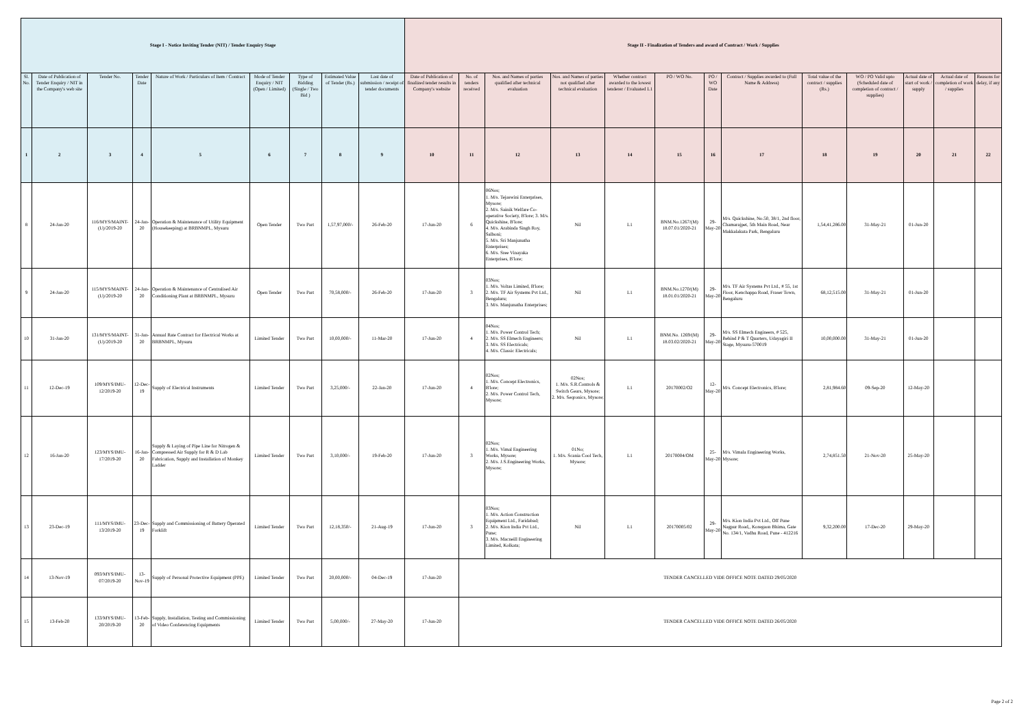| Stage I - Notice Inviting Tender (NIT) / Tender Enquiry Stage | | | | | | | | | Stage II - Finalization of Tenders and award of Contract / Work / Supplies | | | | | | | | | | | | |
| --- | --- | --- | --- | --- | --- | --- | --- | --- | --- | --- | --- | --- | --- | --- | --- | --- | --- | --- | --- | --- | --- |
| Sl. No. | Date of Publication of Tender Enquiry / NIT in the Company's web site | Tender No. | Tender Date | Nature of Work / Particulars of Item / Contract | Mode of Tender Enquiry / NIT (Open / Limited) | Type of Bidding (Single / Two Bid ) | Estimated Value of Tender (Rs.) | Last date of submission / receipt of tender documents | Date of Publication of finalized tender results in Company's website | No. of tenders received | Nos. and Names of parties qualified after technical evaluation | Nos. and Names of parties not qualified after technical evaluation | Whether contract awarded to the lowest tenderer / Evaluated L1 | PO / WO No. | PO / WO Date | Contract / Supplies awarded to (Full Name & Address) | Total value of the contract / supplies (Rs.) | WO / PO Valid upto (Scheduled date of completion of contract / supplies) | Actual date of start of work / supply | Actual date of completion of work / supplies | Reasons for delay, if any |
| 1 | 2 | 3 | 4 | 5 | 6 | 7 | 8 | 9 | 10 | 11 | 12 | 13 | 14 | 15 | 16 | 17 | 18 | 19 | 20 | 21 | 22 |
| 8 | 24-Jan-20 | 116/MYS/MAINT-(U)/2019-20 | 24-Jan-20 | Operation & Maintenance of Utility Equipment (Housekeeping) at BRBNMPL, Mysuru | Open Tender | Two Part | 1,57,97,000/- | 26-Feb-20 | 17-Jun-20 | 6 | 06Nos; 1. M/s. Tejaswini Enterprises, Mysore; 2. M/s. Sainik Welfare Co-operative Society, B'lore; 3. M/s. Quickshine, B'lore; 4. M/s. Arabinda Singh Roy, Salboni; 5. M/s. Sri Manjunatha Enterprises; 6. M/s. Sree Vinayaka Enterprises, B'lore; | Nil | L1 | BNM.No.1267/(M) 18.07.01/2020-21 | 29-May-20 | M/s. Quickshine, No.50, 38/1, 2nd floor, Chamarajpet, 5th Main Road, Near Makkalakuta Park, Bengaluru | 1,54,41,286.00 | 31-May-21 | 01-Jun-20 | | |
| 9 | 24-Jan-20 | 115/MYS/MAINT-(U)/2019-20 | 24-Jan-20 | Operation & Maintenance of Centralised Air Conditioning Plant at BRBNMPL, Mysuru | Open Tender | Two Part | 70,58,000/- | 26-Feb-20 | 17-Jun-20 | 3 | 03Nos; 1. M/s. Voltas Limited, B'lore; 2. M/s. TF Air Systems Pvt Ltd., Bengaluru; 3. M/s. Manjunatha Enterprises; | Nil | L1 | BNM.No.1270/(M) 18.01.01/2020-21 | 29-May-20 | M/s. TF Air Systems Pvt Ltd., # 55, 1st Floor, Kenchappa Road, Fraser Town, Bengaluru | 68,12,515.00 | 31-May-21 | 01-Jun-20 | | |
| 10 | 31-Jan-20 | 131/MYS/MAINT-(U)/2019-20 | 31-Jan-20 | Annual Rate Contract for Electrical Works at BRBNMPL, Mysuru | Limited Tender | Two Part | 10,00,000/- | 11-Mar-20 | 17-Jun-20 | 4 | 04Nos; 1. M/s. Power Control Tech; 2. M/s. SS Elmech Engineers; 3. M/s. SS Electricals; 4. M/s. Classic Electricals; | Nil | L1 | BNM.No. 1269/(M) 18.03.02/2020-21 | 29-May-20 | M/s. SS Elmech Engineers, # 525, Behind P & T Quarters, Udayagiri II Stage, Mysuru-570019 | 10,00,000.00 | 31-May-21 | 01-Jun-20 | | |
| 11 | 12-Dec-19 | 109/MYS/IMU-12/2019-20 | 12-Dec-19 | Supply of Electrical Instruments | Limited Tender | Two Part | 3,25,000/- | 22-Jan-20 | 17-Jun-20 | 4 | 02Nos; 1. M/s. Concept Electronics, B'lore; 2. M/s. Power Control Tech, Mysore; | 02Nos; 1. M/s. S.R.Controls & Switch Gears, Mysore; 2. M/s. Seqronics, Mysore; | L1 | 20170002/O2 | 12-May-20 | M/s. Concept Electronics, B'lore; | 2,81,984.60 | 09-Sep-20 | 12-May-20 | | |
| 12 | 16-Jan-20 | 123/MYS/IMU-17/2019-20 | 16-Jan-20 | Supply & Laying of Pipe Line for Nitrogen & Compressed Air Supply for R & D Lab Fabrication, Supply and Installation of Monkey Ladder | Limited Tender | Two Part | 3,10,000/- | 19-Feb-20 | 17-Jun-20 | 3 | 02Nos; 1. M/s. Vimal Engineering Works, Mysore; 2. M/s. J.S.Engineering Works, Mysore; | 01No; 1. M/s. Scania Cool Tech, Mysore; | L1 | 20170004/OM | 25-May-20 | M/s. Vimala Engineering Works, Mysore; | 2,74,851.50 | 21-Nov-20 | 25-May-20 | | |
| 13 | 23-Dec-19 | 111/MYS/IMU-13/2019-20 | 23-Dec-19 | Supply and Commissioning of Battery Operated Forklift | Limited Tender | Two Part | 12,18,350/- | 21-Aug-19 | 17-Jun-20 | 3 | 03Nos; 1. M/s. Action Construction Equipment Ltd., Faridabad; 2. M/s. Kion India Pvt Ltd., Pune; 3. M/s. Macneill Engineering Limited, Kolkata; | Nil | L1 | 20170005/02 | 29-May-20 | M/s. Kion India Pvt Ltd., Off Pune Nagpur Road,, Koregaon Bhima, Gate No. 134/1, Vadhu Road, Pune - 412216 | 9,32,200.00 | 17-Dec-20 | 29-May-20 | | |
| 14 | 13-Nov-19 | 093/MYS/IMU-07/2019-20 | 13-Nov-19 | Supply of Personal Protective Equipment (PPE) | Limited Tender | Two Part | 20,00,000/- | 04-Dec-19 | 17-Jun-20 | TENDER CANCELLED VIDE OFFICE NOTE DATED 29/05/2020 | | | | | | | | | | | |
| 15 | 13-Feb-20 | 133/MYS/IMU-20/2019-20 | 13-Feb-20 | Supply, Installation, Testing and Commissioning of Video Conferencing Equipments | Limited Tender | Two Part | 5,00,000/- | 27-May-20 | 17-Jun-20 | TENDER CANCELLED VIDE OFFICE NOTE DATED 26/05/2020 | | | | | | | | | | | |
Page 2 of 2